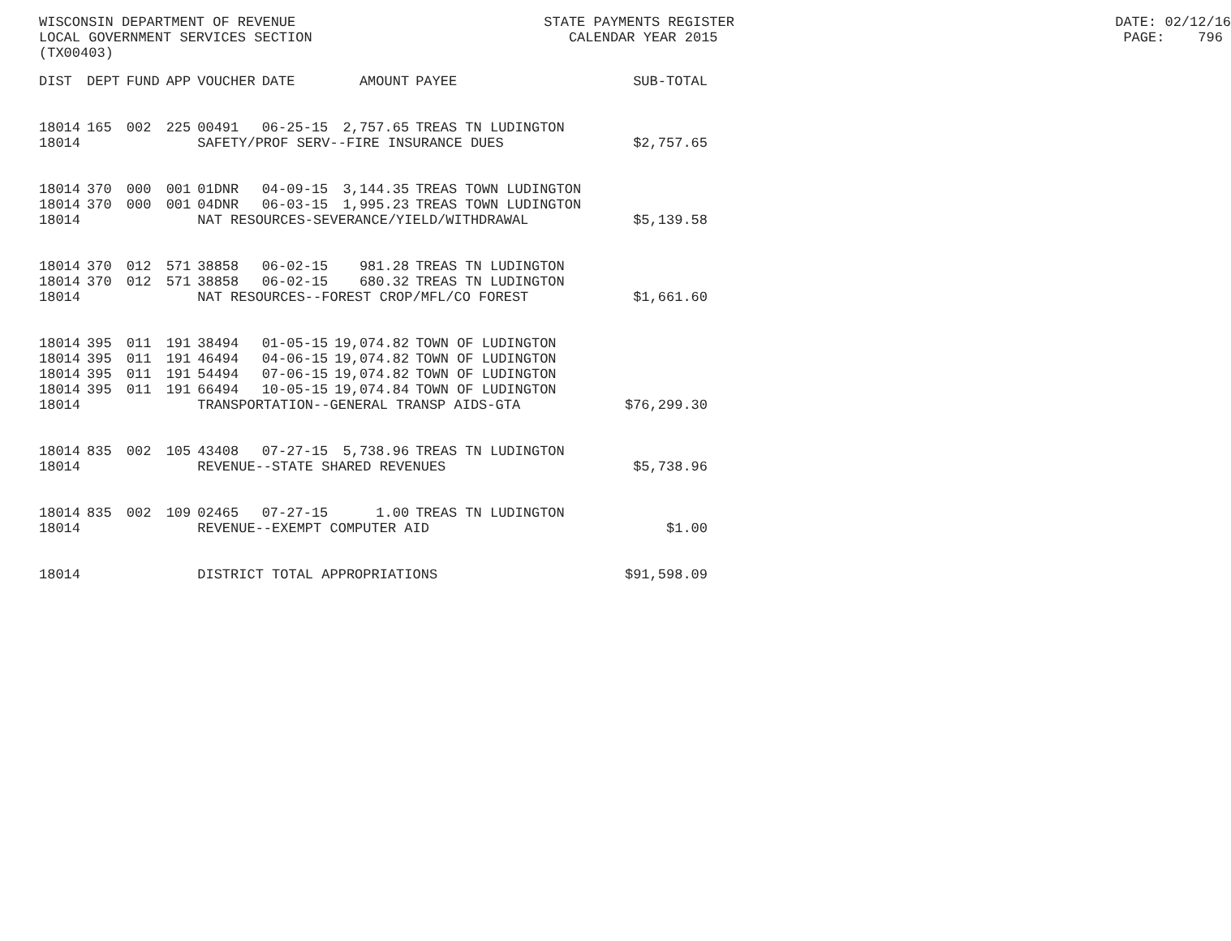WISCONSIN DEPARTMENT OF REVENUE STATE PAYMENTS REGISTER DATE: 02/12/16
LOCAL GOVERNMENT SERVICES SECTION CALENDAR YEAR 2015 PAGE: 796
(TX00403)
| DIST | DEPT | FUND | APP | VOUCHER | DATE | AMOUNT | PAYEE | SUB-TOTAL |
| --- | --- | --- | --- | --- | --- | --- | --- | --- |
| 18014 | 165 | 002 | 225 | 00491 | 06-25-15 | 2,757.65 | TREAS TN LUDINGTON | |
| 18014 | | | | SAFETY/PROF SERV--FIRE INSURANCE DUES | | | | $2,757.65 |
| 18014 | 370 | 000 | 001 | 01DNR | 04-09-15 | 3,144.35 | TREAS TOWN LUDINGTON | |
| 18014 | 370 | 000 | 001 | 04DNR | 06-03-15 | 1,995.23 | TREAS TOWN LUDINGTON | |
| 18014 | | | | NAT RESOURCES-SEVERANCE/YIELD/WITHDRAWAL | | | | $5,139.58 |
| 18014 | 370 | 012 | 571 | 38858 | 06-02-15 | 981.28 | TREAS TN LUDINGTON | |
| 18014 | 370 | 012 | 571 | 38858 | 06-02-15 | 680.32 | TREAS TN LUDINGTON | |
| 18014 | | | | NAT RESOURCES--FOREST CROP/MFL/CO FOREST | | | | $1,661.60 |
| 18014 | 395 | 011 | 191 | 38494 | 01-05-15 | 19,074.82 | TOWN OF LUDINGTON | |
| 18014 | 395 | 011 | 191 | 46494 | 04-06-15 | 19,074.82 | TOWN OF LUDINGTON | |
| 18014 | 395 | 011 | 191 | 54494 | 07-06-15 | 19,074.82 | TOWN OF LUDINGTON | |
| 18014 | 395 | 011 | 191 | 66494 | 10-05-15 | 19,074.84 | TOWN OF LUDINGTON | |
| 18014 | | | | TRANSPORTATION--GENERAL TRANSP AIDS-GTA | | | | $76,299.30 |
| 18014 | 835 | 002 | 105 | 43408 | 07-27-15 | 5,738.96 | TREAS TN LUDINGTON | |
| 18014 | | | | REVENUE--STATE SHARED REVENUES | | | | $5,738.96 |
| 18014 | 835 | 002 | 109 | 02465 | 07-27-15 | 1.00 | TREAS TN LUDINGTON | |
| 18014 | | | | REVENUE--EXEMPT COMPUTER AID | | | | $1.00 |
| 18014 | | | | DISTRICT TOTAL APPROPRIATIONS | | | | $91,598.09 |